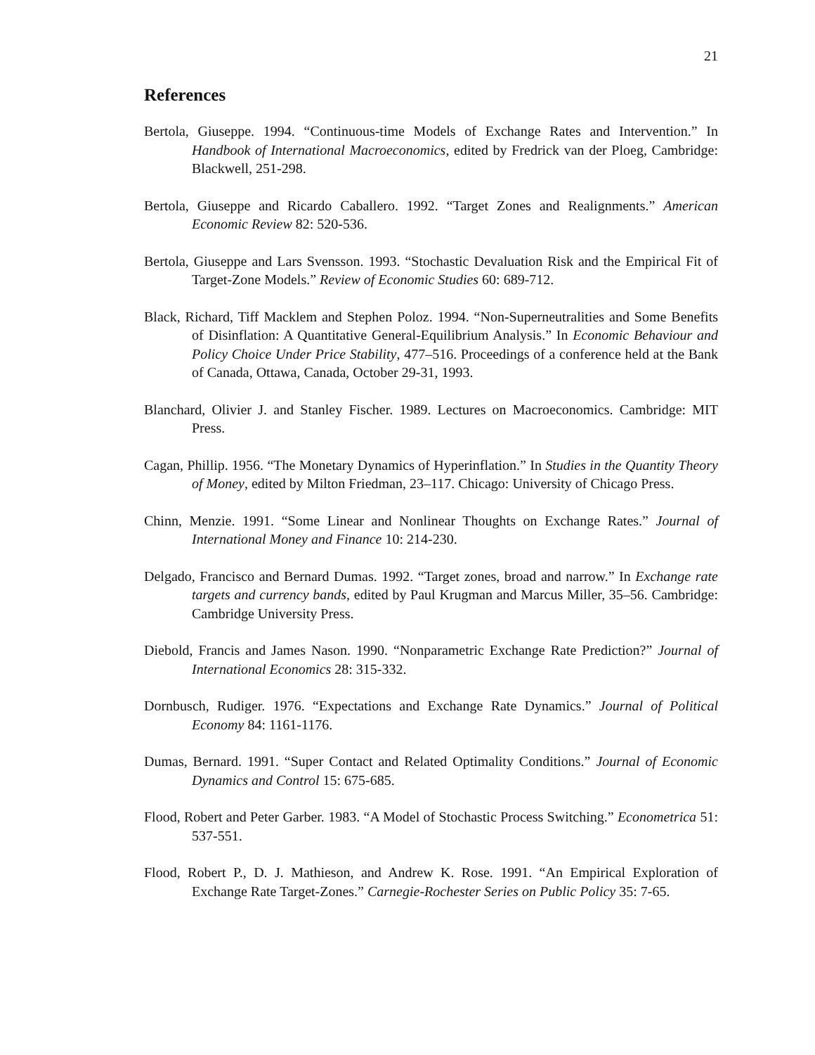21
References
Bertola, Giuseppe. 1994. “Continuous-time Models of Exchange Rates and Intervention.” In Handbook of International Macroeconomics, edited by Fredrick van der Ploeg, Cambridge: Blackwell, 251-298.
Bertola, Giuseppe and Ricardo Caballero. 1992. “Target Zones and Realignments.” American Economic Review 82: 520-536.
Bertola, Giuseppe and Lars Svensson. 1993. “Stochastic Devaluation Risk and the Empirical Fit of Target-Zone Models.” Review of Economic Studies 60: 689-712.
Black, Richard, Tiff Macklem and Stephen Poloz. 1994. “Non-Superneutralities and Some Benefits of Disinflation: A Quantitative General-Equilibrium Analysis.” In Economic Behaviour and Policy Choice Under Price Stability, 477–516. Proceedings of a conference held at the Bank of Canada, Ottawa, Canada, October 29-31, 1993.
Blanchard, Olivier J. and Stanley Fischer. 1989. Lectures on Macroeconomics. Cambridge: MIT Press.
Cagan, Phillip. 1956. “The Monetary Dynamics of Hyperinflation.” In Studies in the Quantity Theory of Money, edited by Milton Friedman, 23–117. Chicago: University of Chicago Press.
Chinn, Menzie. 1991. “Some Linear and Nonlinear Thoughts on Exchange Rates.” Journal of International Money and Finance 10: 214-230.
Delgado, Francisco and Bernard Dumas. 1992. “Target zones, broad and narrow.” In Exchange rate targets and currency bands, edited by Paul Krugman and Marcus Miller, 35–56. Cambridge: Cambridge University Press.
Diebold, Francis and James Nason. 1990. “Nonparametric Exchange Rate Prediction?” Journal of International Economics 28: 315-332.
Dornbusch, Rudiger. 1976. “Expectations and Exchange Rate Dynamics.” Journal of Political Economy 84: 1161-1176.
Dumas, Bernard. 1991. “Super Contact and Related Optimality Conditions.” Journal of Economic Dynamics and Control 15: 675-685.
Flood, Robert and Peter Garber. 1983. “A Model of Stochastic Process Switching.” Econometrica 51: 537-551.
Flood, Robert P., D. J. Mathieson, and Andrew K. Rose. 1991. “An Empirical Exploration of Exchange Rate Target-Zones.” Carnegie-Rochester Series on Public Policy 35: 7-65.